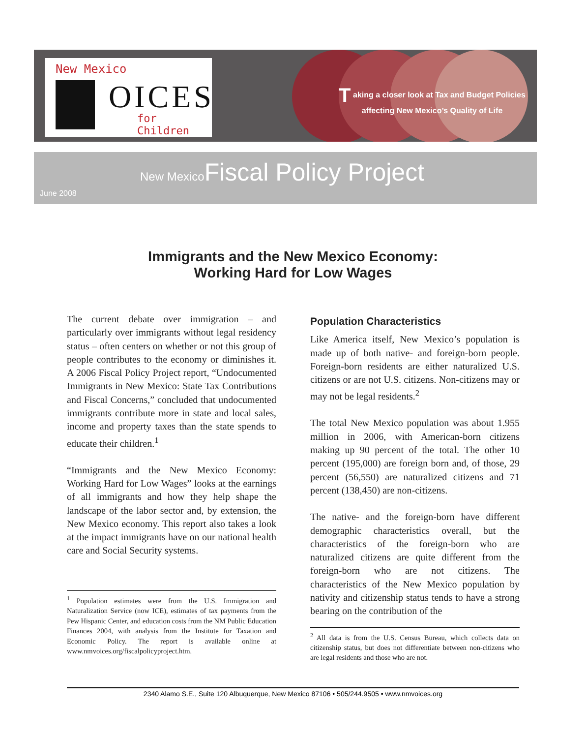New Mexico
OICES
for Children
T aking a closer look at Tax and Budget Policies
affecting New Mexico’s Quality of Life
June 2008
New Mexico Fiscal Policy Project
Immigrants and the New Mexico Economy:
Working Hard for Low Wages
The current debate over immigration – and particularly over immigrants without legal residency status – often centers on whether or not this group of people contributes to the economy or diminishes it. A 2006 Fiscal Policy Project report, “Undocumented Immigrants in New Mexico: State Tax Contributions and Fiscal Concerns,” concluded that undocumented immigrants contribute more in state and local sales, income and property taxes than the state spends to educate their children.<sup>1</sup>
“Immigrants and the New Mexico Economy: Working Hard for Low Wages” looks at the earnings of all immigrants and how they help shape the landscape of the labor sector and, by extension, the New Mexico economy. This report also takes a look at the impact immigrants have on our national health care and Social Security systems.
<sup>1</sup> Population estimates were from the U.S. Immigration and Naturalization Service (now ICE), estimates of tax payments from the Pew Hispanic Center, and education costs from the NM Public Education Finances 2004, with analysis from the Institute for Taxation and Economic Policy. The report is available online at www.nmvoices.org/fiscalpolicyproject.htm.
Population Characteristics
Like America itself, New Mexico’s population is made up of both native- and foreign-born people. Foreign-born residents are either naturalized U.S. citizens or are not U.S. citizens. Non-citizens may or may not be legal residents.<sup>2</sup>
The total New Mexico population was about 1.955 million in 2006, with American-born citizens making up 90 percent of the total. The other 10 percent (195,000) are foreign born and, of those, 29 percent (56,550) are naturalized citizens and 71 percent (138,450) are non-citizens.
The native- and the foreign-born have different demographic characteristics overall, but the characteristics of the foreign-born who are naturalized citizens are quite different from the foreign-born who are not citizens. The characteristics of the New Mexico population by nativity and citizenship status tends to have a strong bearing on the contribution of the
<sup>2</sup> All data is from the U.S. Census Bureau, which collects data on citizenship status, but does not differentiate between non-citizens who are legal residents and those who are not.
2340 Alamo S.E., Suite 120 Albuquerque, New Mexico 87106 • 505/244.9505 • www.nmvoices.org